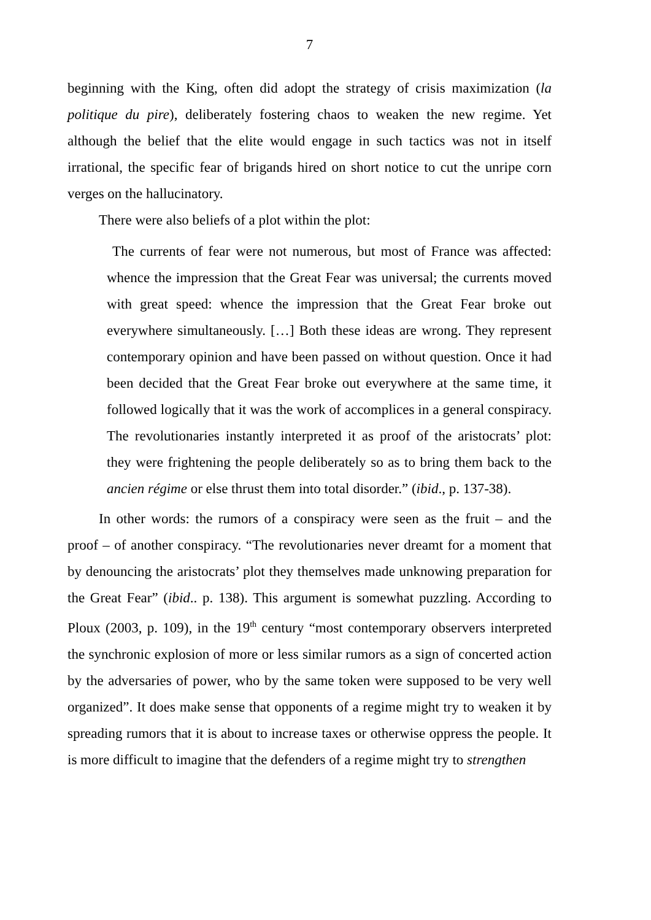7
beginning with the King, often did adopt the strategy of crisis maximization (la politique du pire), deliberately fostering chaos to weaken the new regime. Yet although the belief that the elite would engage in such tactics was not in itself irrational, the specific fear of brigands hired on short notice to cut the unripe corn verges on the hallucinatory.
There were also beliefs of a plot within the plot:
The currents of fear were not numerous, but most of France was affected: whence the impression that the Great Fear was universal; the currents moved with great speed: whence the impression that the Great Fear broke out everywhere simultaneously. […] Both these ideas are wrong. They represent contemporary opinion and have been passed on without question. Once it had been decided that the Great Fear broke out everywhere at the same time, it followed logically that it was the work of accomplices in a general conspiracy. The revolutionaries instantly interpreted it as proof of the aristocrats’ plot: they were frightening the people deliberately so as to bring them back to the ancien régime or else thrust them into total disorder.” (ibid., p. 137-38).
In other words: the rumors of a conspiracy were seen as the fruit – and the proof – of another conspiracy. “The revolutionaries never dreamt for a moment that by denouncing the aristocrats’ plot they themselves made unknowing preparation for the Great Fear” (ibid.. p. 138). This argument is somewhat puzzling. According to Ploux (2003, p. 109), in the 19<sup>th</sup> century “most contemporary observers interpreted the synchronic explosion of more or less similar rumors as a sign of concerted action by the adversaries of power, who by the same token were supposed to be very well organized”. It does make sense that opponents of a regime might try to weaken it by spreading rumors that it is about to increase taxes or otherwise oppress the people. It is more difficult to imagine that the defenders of a regime might try to strengthen